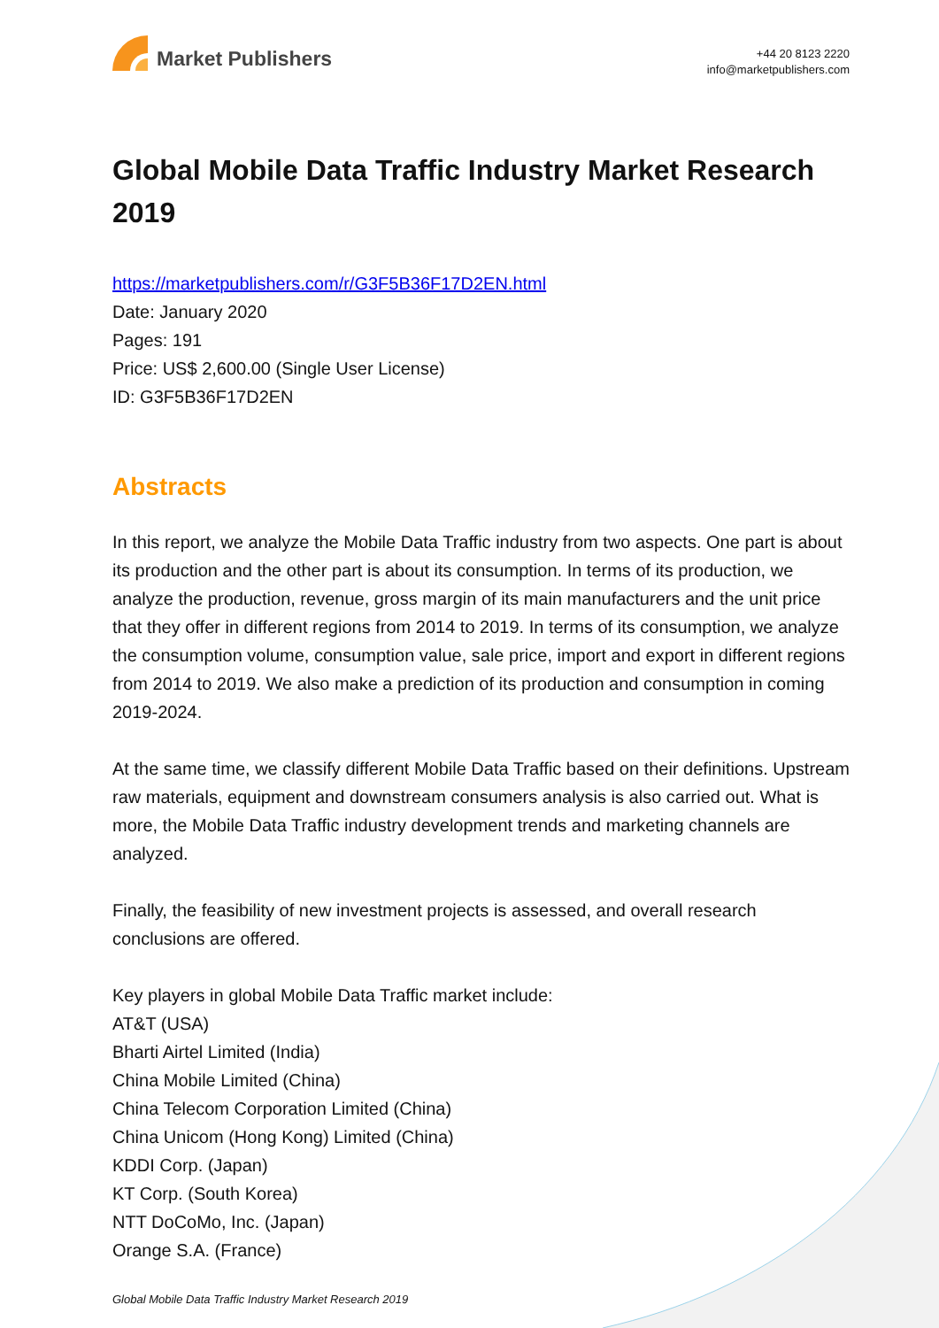Market Publishers
+44 20 8123 2220
info@marketpublishers.com
Global Mobile Data Traffic Industry Market Research 2019
https://marketpublishers.com/r/G3F5B36F17D2EN.html
Date: January 2020
Pages: 191
Price: US$ 2,600.00 (Single User License)
ID: G3F5B36F17D2EN
Abstracts
In this report, we analyze the Mobile Data Traffic industry from two aspects. One part is about its production and the other part is about its consumption. In terms of its production, we analyze the production, revenue, gross margin of its main manufacturers and the unit price that they offer in different regions from 2014 to 2019. In terms of its consumption, we analyze the consumption volume, consumption value, sale price, import and export in different regions from 2014 to 2019. We also make a prediction of its production and consumption in coming 2019-2024.
At the same time, we classify different Mobile Data Traffic based on their definitions. Upstream raw materials, equipment and downstream consumers analysis is also carried out. What is more, the Mobile Data Traffic industry development trends and marketing channels are analyzed.
Finally, the feasibility of new investment projects is assessed, and overall research conclusions are offered.
Key players in global Mobile Data Traffic market include:
AT&T (USA)
Bharti Airtel Limited (India)
China Mobile Limited (China)
China Telecom Corporation Limited (China)
China Unicom (Hong Kong) Limited (China)
KDDI Corp. (Japan)
KT Corp. (South Korea)
NTT DoCoMo, Inc. (Japan)
Orange S.A. (France)
Global Mobile Data Traffic Industry Market Research 2019